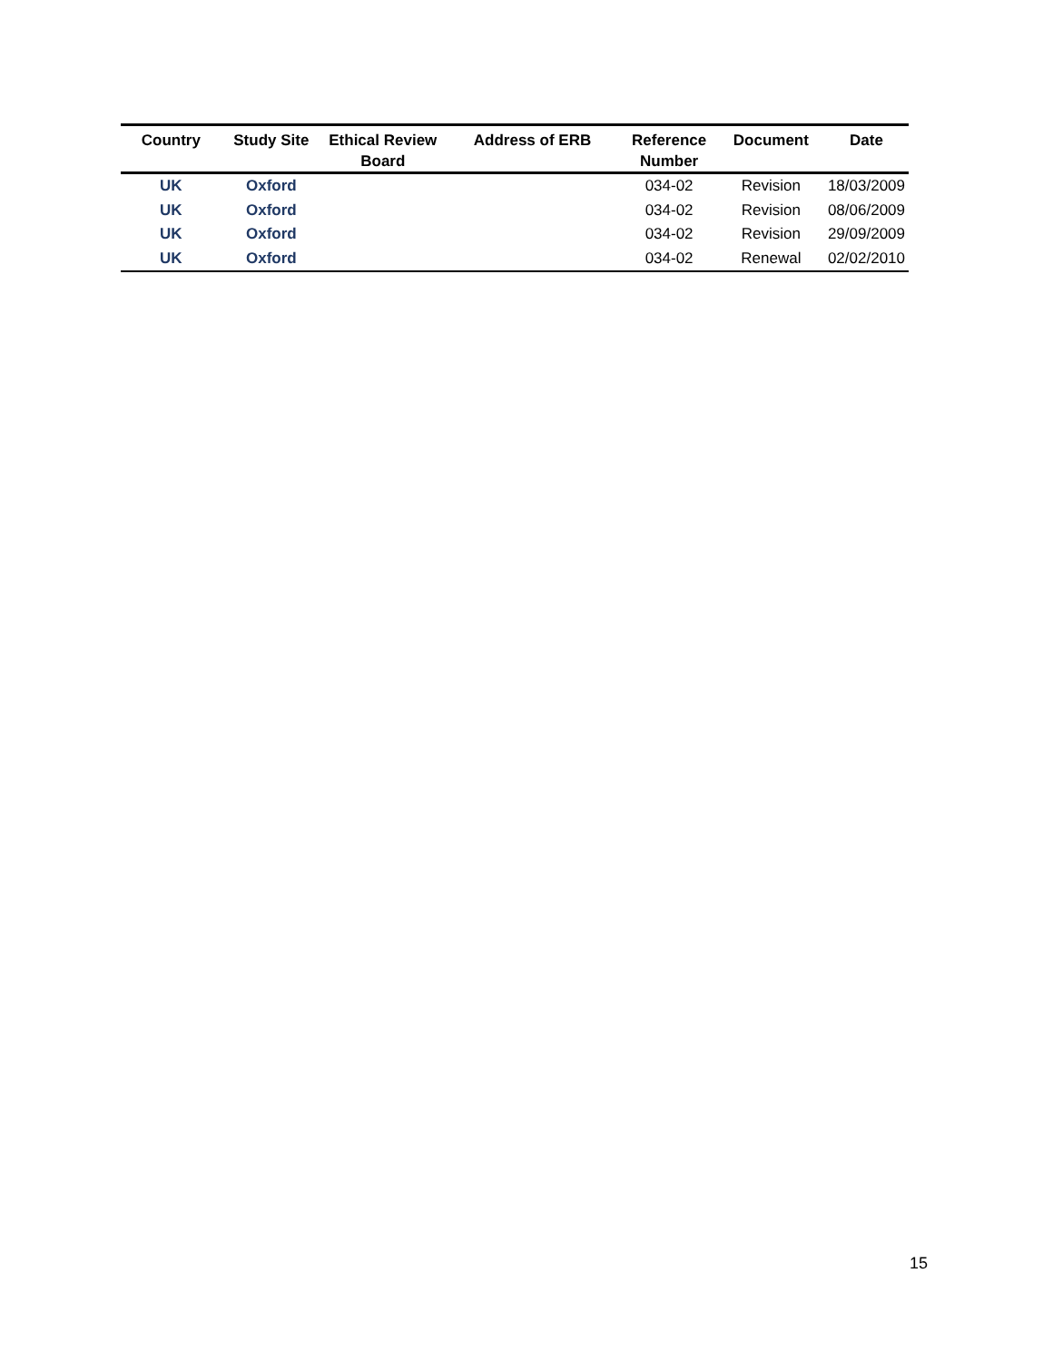| Country | Study Site | Ethical Review Board | Address of ERB | Reference Number | Document | Date |
| --- | --- | --- | --- | --- | --- | --- |
| UK | Oxford | | | 034-02 | Revision | 18/03/2009 |
| UK | Oxford | | | 034-02 | Revision | 08/06/2009 |
| UK | Oxford | | | 034-02 | Revision | 29/09/2009 |
| UK | Oxford | | | 034-02 | Renewal | 02/02/2010 |
15